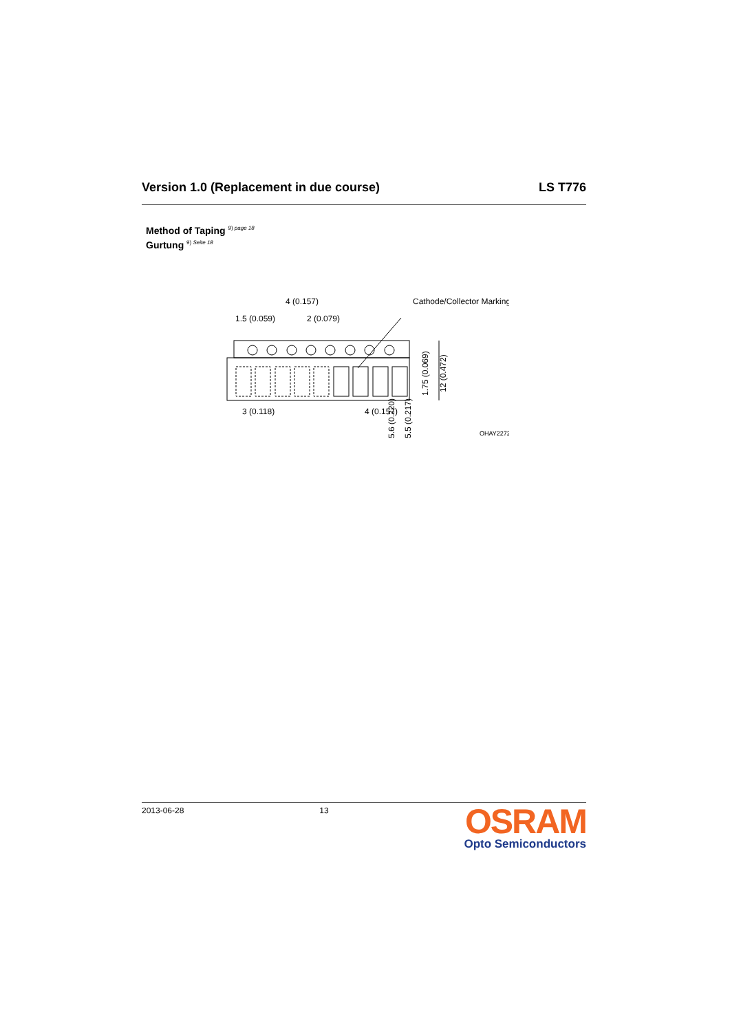Version 1.0 (Replacement in due course) LS T776
Method of Taping <sup>9) page 18</sup>
Gurtung <sup>9) Seite 18</sup>
4 (0.157)
1.5 (0.059)
2 (0.079)
Cathode/Collector Marking
3 (0.118)
4 (0.157)
1.75 (0.069)
12 (0.472)
5.5 (0.217)
5.6 (0.220)
OHAY2272
2013-06-28 13
OSRAM
Opto Semiconductors